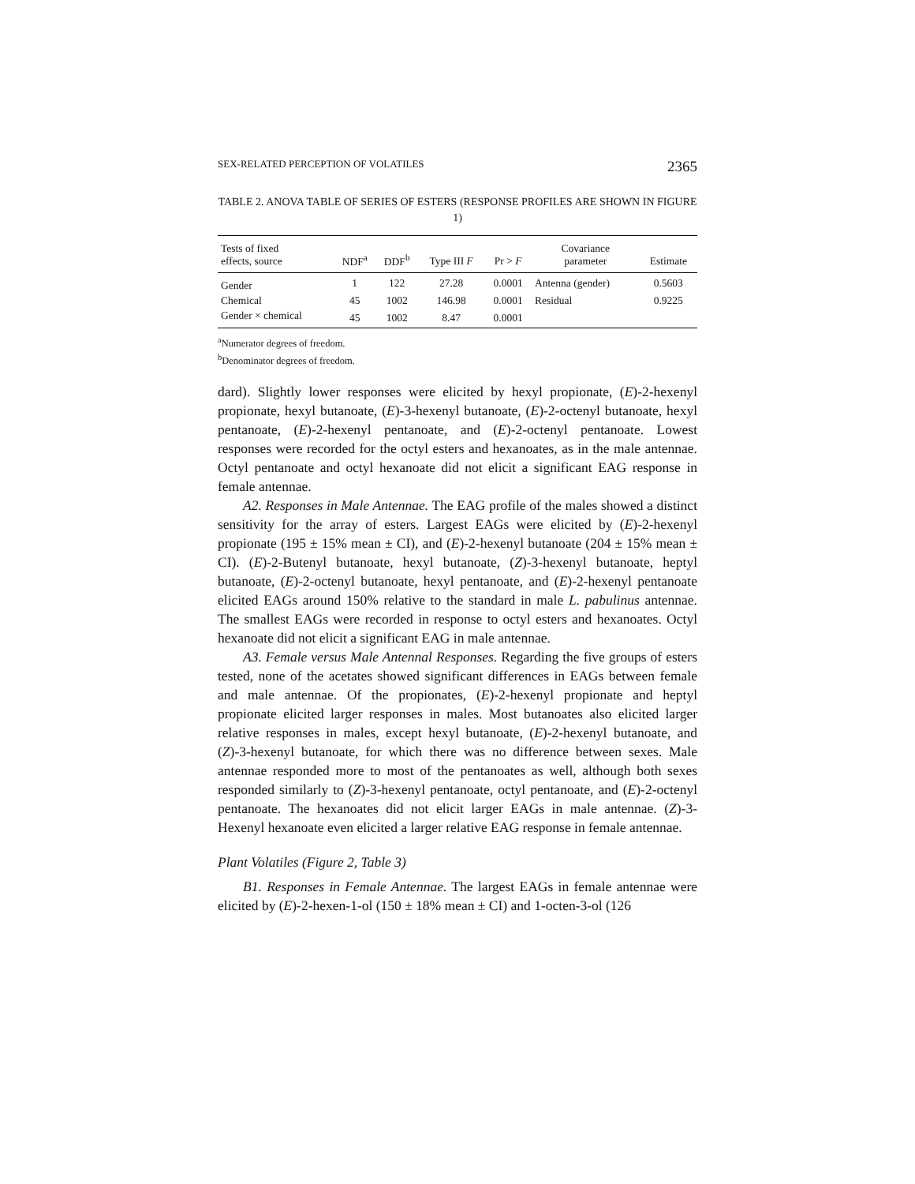SEX-RELATED PERCEPTION OF VOLATILES 2365
TABLE 2. ANOVA TABLE OF SERIES OF ESTERS (RESPONSE PROFILES ARE SHOWN IN FIGURE 1)
| Tests of fixed effects, source | NDF<sup>a</sup> | DDF<sup>b</sup> | Type III F | Pr > F | Covariance parameter | Estimate |
| --- | --- | --- | --- | --- | --- | --- |
| Gender | 1 | 122 | 27.28 | 0.0001 | Antenna (gender) | 0.5603 |
| Chemical | 45 | 1002 | 146.98 | 0.0001 | Residual | 0.9225 |
| Gender × chemical | 45 | 1002 | 8.47 | 0.0001 | | |
<sup>a</sup> Numerator degrees of freedom.
<sup>b</sup> Denominator degrees of freedom.
dard). Slightly lower responses were elicited by hexyl propionate, (E)-2-hexenyl propionate, hexyl butanoate, (E)-3-hexenyl butanoate, (E)-2-octenyl butanoate, hexyl pentanoate, (E)-2-hexenyl pentanoate, and (E)-2-octenyl pentanoate. Lowest responses were recorded for the octyl esters and hexanoates, as in the male antennae. Octyl pentanoate and octyl hexanoate did not elicit a significant EAG response in female antennae.
A2. Responses in Male Antennae. The EAG profile of the males showed a distinct sensitivity for the array of esters. Largest EAGs were elicited by (E)-2-hexenyl propionate (195 ± 15% mean ± CI), and (E)-2-hexenyl butanoate (204 ± 15% mean ± CI). (E)-2-Butenyl butanoate, hexyl butanoate, (Z)-3-hexenyl butanoate, heptyl butanoate, (E)-2-octenyl butanoate, hexyl pentanoate, and (E)-2-hexenyl pentanoate elicited EAGs around 150% relative to the standard in male L. pabulinus antennae. The smallest EAGs were recorded in response to octyl esters and hexanoates. Octyl hexanoate did not elicit a significant EAG in male antennae.
A3. Female versus Male Antennal Responses. Regarding the five groups of esters tested, none of the acetates showed significant differences in EAGs between female and male antennae. Of the propionates, (E)-2-hexenyl propionate and heptyl propionate elicited larger responses in males. Most butanoates also elicited larger relative responses in males, except hexyl butanoate, (E)-2-hexenyl butanoate, and (Z)-3-hexenyl butanoate, for which there was no difference between sexes. Male antennae responded more to most of the pentanoates as well, although both sexes responded similarly to (Z)-3-hexenyl pentanoate, octyl pentanoate, and (E)-2-octenyl pentanoate. The hexanoates did not elicit larger EAGs in male antennae. (Z)-3-Hexenyl hexanoate even elicited a larger relative EAG response in female antennae.
Plant Volatiles (Figure 2, Table 3)
B1. Responses in Female Antennae. The largest EAGs in female antennae were elicited by (E)-2-hexen-1-ol (150 ± 18% mean ± CI) and 1-octen-3-ol (126